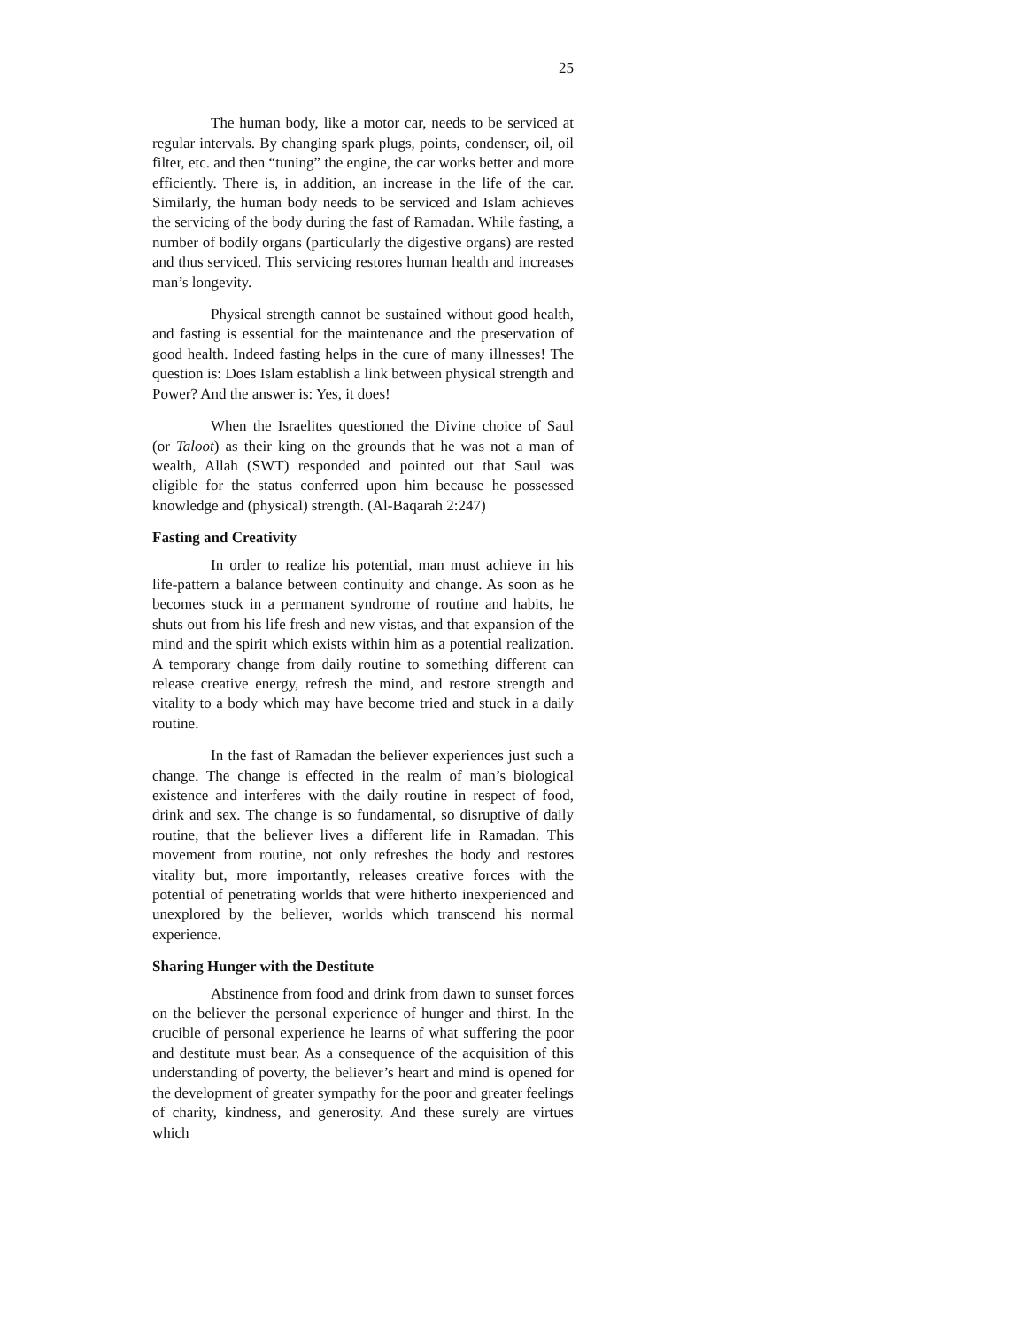25
The human body, like a motor car, needs to be serviced at regular intervals. By changing spark plugs, points, condenser, oil, oil filter, etc. and then “tuning” the engine, the car works better and more efficiently. There is, in addition, an increase in the life of the car. Similarly, the human body needs to be serviced and Islam achieves the servicing of the body during the fast of Ramadan. While fasting, a number of bodily organs (particularly the digestive organs) are rested and thus serviced. This servicing restores human health and increases man’s longevity.
Physical strength cannot be sustained without good health, and fasting is essential for the maintenance and the preservation of good health. Indeed fasting helps in the cure of many illnesses! The question is: Does Islam establish a link between physical strength and Power? And the answer is: Yes, it does!
When the Israelites questioned the Divine choice of Saul (or Taloot) as their king on the grounds that he was not a man of wealth, Allah (SWT) responded and pointed out that Saul was eligible for the status conferred upon him because he possessed knowledge and (physical) strength. (Al-Baqarah 2:247)
Fasting and Creativity
In order to realize his potential, man must achieve in his life-pattern a balance between continuity and change. As soon as he becomes stuck in a permanent syndrome of routine and habits, he shuts out from his life fresh and new vistas, and that expansion of the mind and the spirit which exists within him as a potential realization. A temporary change from daily routine to something different can release creative energy, refresh the mind, and restore strength and vitality to a body which may have become tried and stuck in a daily routine.
In the fast of Ramadan the believer experiences just such a change. The change is effected in the realm of man’s biological existence and interferes with the daily routine in respect of food, drink and sex. The change is so fundamental, so disruptive of daily routine, that the believer lives a different life in Ramadan. This movement from routine, not only refreshes the body and restores vitality but, more importantly, releases creative forces with the potential of penetrating worlds that were hitherto inexperienced and unexplored by the believer, worlds which transcend his normal experience.
Sharing Hunger with the Destitute
Abstinence from food and drink from dawn to sunset forces on the believer the personal experience of hunger and thirst. In the crucible of personal experience he learns of what suffering the poor and destitute must bear. As a consequence of the acquisition of this understanding of poverty, the believer’s heart and mind is opened for the development of greater sympathy for the poor and greater feelings of charity, kindness, and generosity. And these surely are virtues which